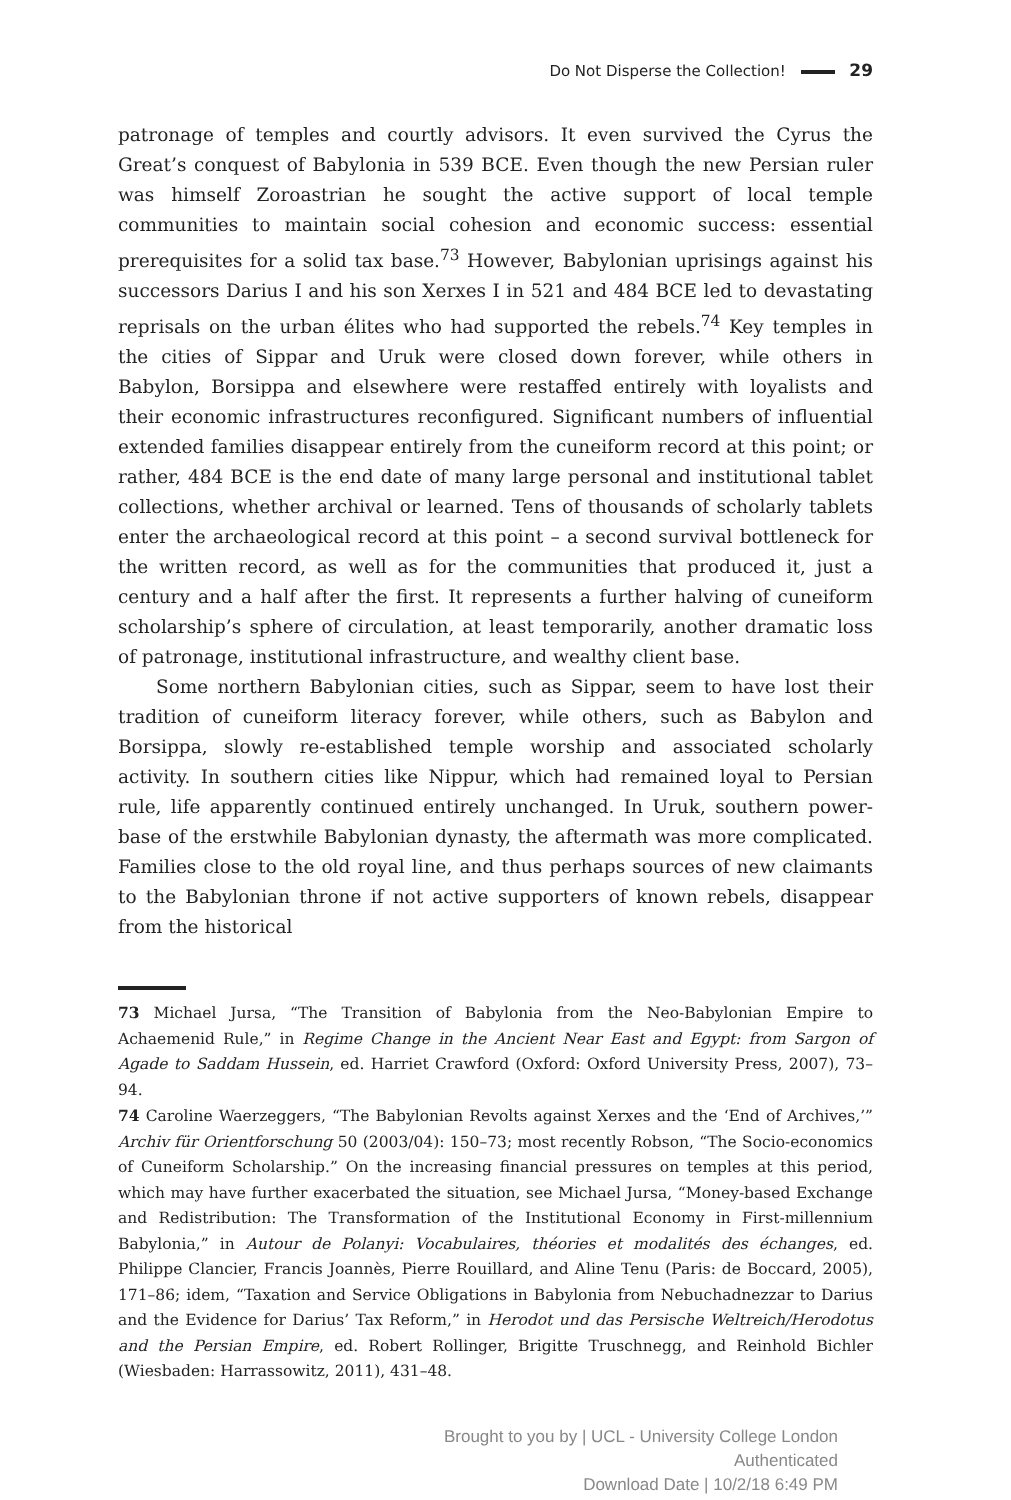Do Not Disperse the Collection! 29
patronage of temples and courtly advisors. It even survived the Cyrus the Great’s conquest of Babylonia in 539 BCE. Even though the new Persian ruler was himself Zoroastrian he sought the active support of local temple communities to maintain social cohesion and economic success: essential prerequisites for a solid tax base.<sup>73</sup> However, Babylonian uprisings against his successors Darius I and his son Xerxes I in 521 and 484 BCE led to devastating reprisals on the urban élites who had supported the rebels.<sup>74</sup> Key temples in the cities of Sippar and Uruk were closed down forever, while others in Babylon, Borsippa and elsewhere were restaffed entirely with loyalists and their economic infrastructures reconfigured. Significant numbers of influential extended families disappear entirely from the cuneiform record at this point; or rather, 484 BCE is the end date of many large personal and institutional tablet collections, whether archival or learned. Tens of thousands of scholarly tablets enter the archaeological record at this point – a second survival bottleneck for the written record, as well as for the communities that produced it, just a century and a half after the first. It represents a further halving of cuneiform scholarship’s sphere of circulation, at least temporarily, another dramatic loss of patronage, institutional infrastructure, and wealthy client base.
Some northern Babylonian cities, such as Sippar, seem to have lost their tradition of cuneiform literacy forever, while others, such as Babylon and Borsippa, slowly re-established temple worship and associated scholarly activity. In southern cities like Nippur, which had remained loyal to Persian rule, life apparently continued entirely unchanged. In Uruk, southern power-base of the erstwhile Babylonian dynasty, the aftermath was more complicated. Families close to the old royal line, and thus perhaps sources of new claimants to the Babylonian throne if not active supporters of known rebels, disappear from the historical
73 Michael Jursa, “The Transition of Babylonia from the Neo-Babylonian Empire to Achaemenid Rule,” in Regime Change in the Ancient Near East and Egypt: from Sargon of Agade to Saddam Hussein, ed. Harriet Crawford (Oxford: Oxford University Press, 2007), 73–94.
74 Caroline Waerzeggers, “The Babylonian Revolts against Xerxes and the ‘End of Archives,’” Archiv für Orientforschung 50 (2003/04): 150–73; most recently Robson, “The Socio-economics of Cuneiform Scholarship.” On the increasing financial pressures on temples at this period, which may have further exacerbated the situation, see Michael Jursa, “Money-based Exchange and Redistribution: The Transformation of the Institutional Economy in First-millennium Babylonia,” in Autour de Polanyi: Vocabulaires, théories et modalités des échanges, ed. Philippe Clancier, Francis Joannès, Pierre Rouillard, and Aline Tenu (Paris: de Boccard, 2005), 171–86; idem, “Taxation and Service Obligations in Babylonia from Nebuchadnezzar to Darius and the Evidence for Darius’ Tax Reform,” in Herodot und das Persische Weltreich/Herodotus and the Persian Empire, ed. Robert Rollinger, Brigitte Truschnegg, and Reinhold Bichler (Wiesbaden: Harrassowitz, 2011), 431–48.
Brought to you by | UCL - University College London
Authenticated
Download Date | 10/2/18 6:49 PM